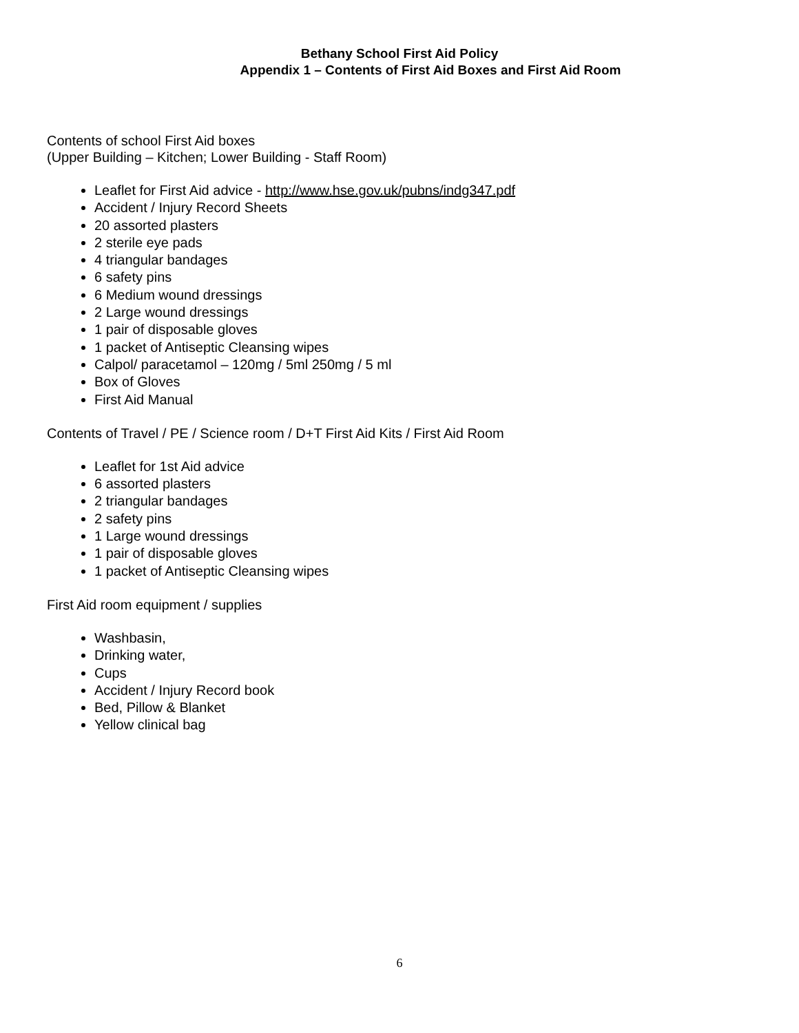Bethany School First Aid Policy
Appendix 1 – Contents of First Aid Boxes and First Aid Room
Contents of school First Aid boxes
(Upper Building – Kitchen; Lower Building - Staff Room)
Leaflet for First Aid advice - http://www.hse.gov.uk/pubns/indg347.pdf
Accident / Injury Record Sheets
20 assorted plasters
2 sterile eye pads
4 triangular bandages
6 safety pins
6 Medium wound dressings
2 Large wound dressings
1 pair of disposable gloves
1 packet of Antiseptic Cleansing wipes
Calpol/ paracetamol – 120mg / 5ml 250mg / 5 ml
Box of Gloves
First Aid Manual
Contents of Travel / PE / Science room / D+T First Aid Kits / First Aid Room
Leaflet for 1st Aid advice
6 assorted plasters
2 triangular bandages
2 safety pins
1 Large wound dressings
1 pair of disposable gloves
1 packet of Antiseptic Cleansing wipes
First Aid room equipment / supplies
Washbasin,
Drinking water,
Cups
Accident / Injury Record book
Bed, Pillow & Blanket
Yellow clinical bag
6